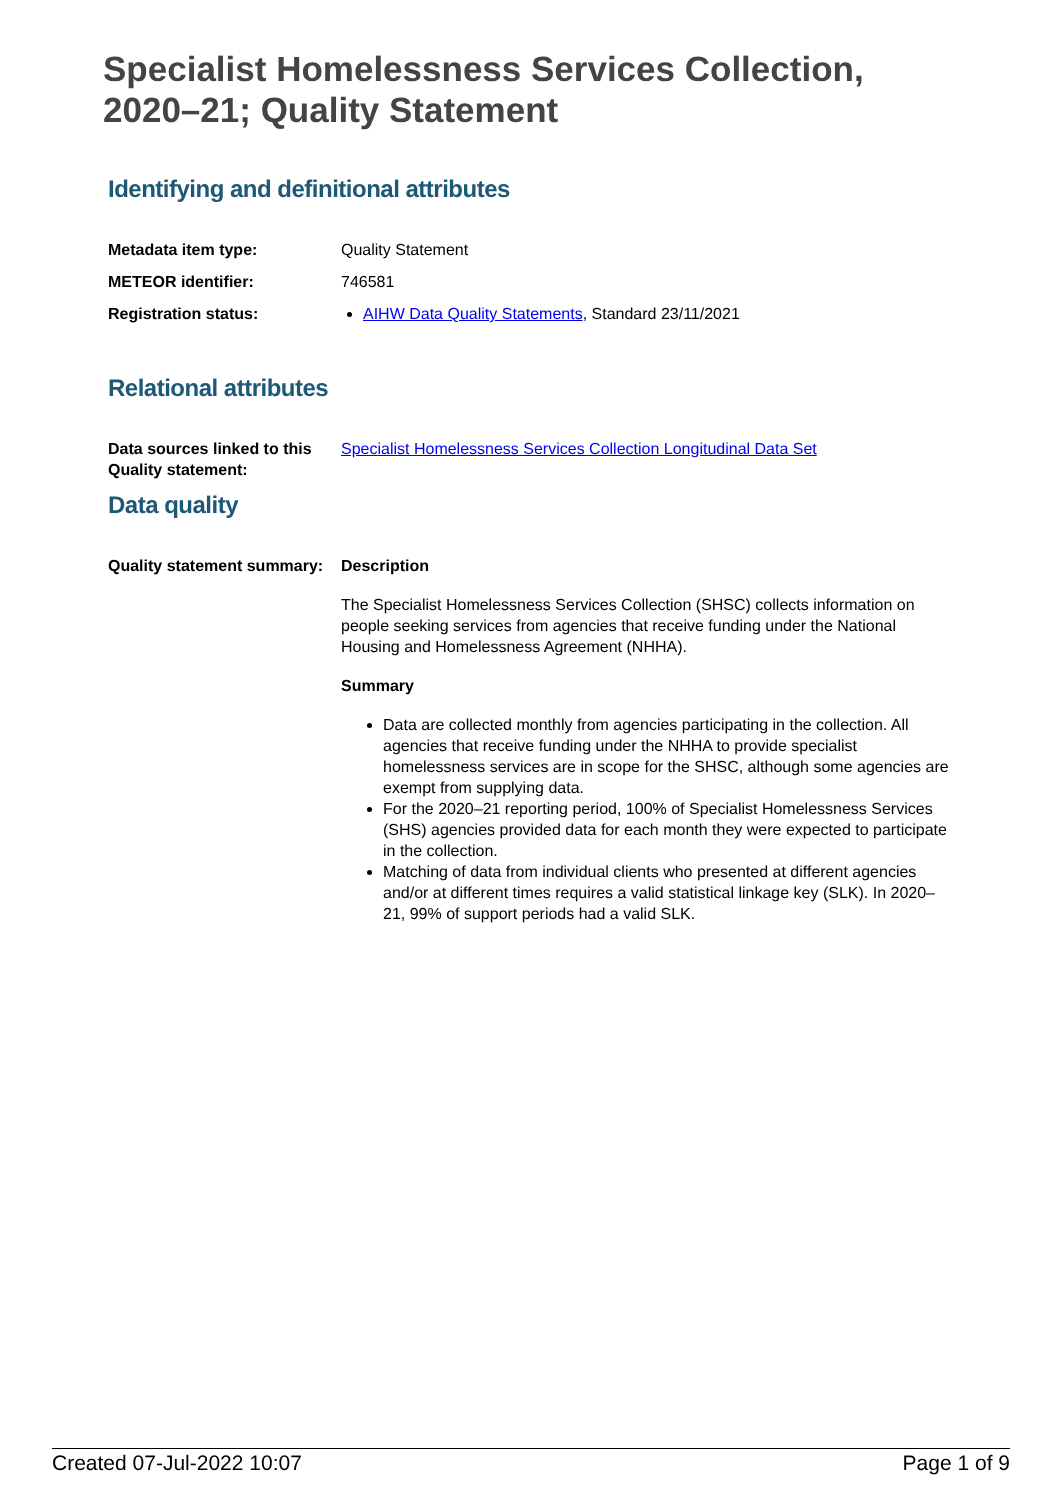Specialist Homelessness Services Collection,
2020–21; Quality Statement
Identifying and definitional attributes
Metadata item type: Quality Statement
METEOR identifier: 746581
Registration status: AIHW Data Quality Statements, Standard 23/11/2021
Relational attributes
Data sources linked to this Quality statement:
Specialist Homelessness Services Collection Longitudinal Data Set
Data quality
Quality statement summary:
Description
The Specialist Homelessness Services Collection (SHSC) collects information on people seeking services from agencies that receive funding under the National Housing and Homelessness Agreement (NHHA).
Summary
Data are collected monthly from agencies participating in the collection. All agencies that receive funding under the NHHA to provide specialist homelessness services are in scope for the SHSC, although some agencies are exempt from supplying data.
For the 2020–21 reporting period, 100% of Specialist Homelessness Services (SHS) agencies provided data for each month they were expected to participate in the collection.
Matching of data from individual clients who presented at different agencies and/or at different times requires a valid statistical linkage key (SLK). In 2020–21, 99% of support periods had a valid SLK.
Created 07-Jul-2022 10:07 Page 1 of 9